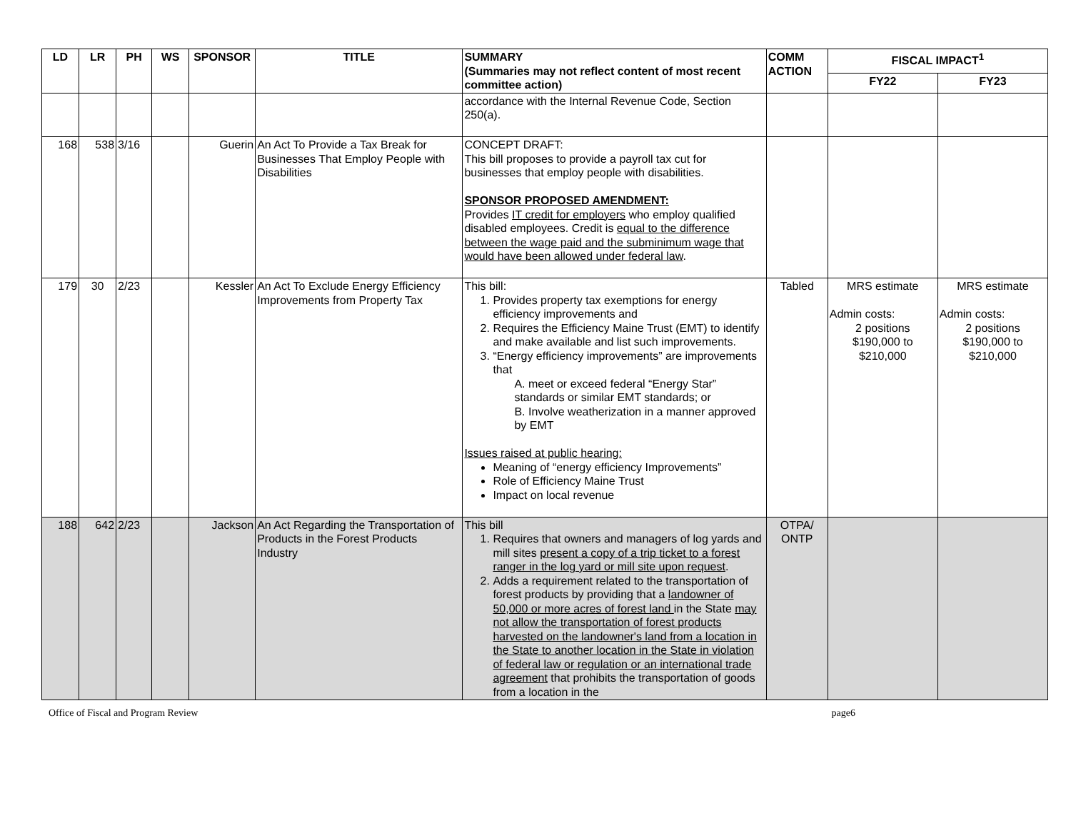| LD | LR | PH | WS | SPONSOR | TITLE | SUMMARY (Summaries may not reflect content of most recent committee action) | COMM ACTION | FISCAL IMPACT<sup>1</sup> | |
| --- | --- | --- | --- | --- | --- | --- | --- | --- | --- |
| | | | | | | | | FY22 | FY23 |
| | | | | | | accordance with the Internal Revenue Code, Section 250(a). | | | |
| 168 | 538 | 3/16 | | Guerin | An Act To Provide a Tax Break for Businesses That Employ People with Disabilities | CONCEPT DRAFT: This bill proposes to provide a payroll tax cut for businesses that employ people with disabilities. SPONSOR PROPOSED AMENDMENT: Provides IT credit for employers who employ qualified disabled employees. Credit is equal to the difference between the wage paid and the subminimum wage that would have been allowed under federal law . | | | |
| 179 | 30 | 2/23 | | Kessler | An Act To Exclude Energy Efficiency Improvements from Property Tax | This bill: 1. Provides property tax exemptions for energy efficiency improvements and 2. Requires the Efficiency Maine Trust (EMT) to identify and make available and list such improvements. 3. “Energy efficiency improvements” are improvements that A. meet or exceed federal “Energy Star” standards or similar EMT standards; or B. Involve weatherization in a manner approved by EMT Issues raised at public hearing: Meaning of “energy efficiency Improvements” Role of Efficiency Maine Trust Impact on local revenue | Tabled | MRS estimate Admin costs: 2 positions $190,000 to $210,000 | MRS estimate Admin costs: 2 positions $190,000 to $210,000 |
| 188 | 642 | 2/23 | | Jackson | An Act Regarding the Transportation of Products in the Forest Products Industry | This bill 1. Requires that owners and managers of log yards and mill sites present a copy of a trip ticket to a forest ranger in the log yard or mill site upon request . 2. Adds a requirement related to the transportation of forest products by providing that a landowner of 50,000 or more acres of forest land in the State may not allow the transportation of forest products harvested on the landowner's land from a location in the State to another location in the State in violation of federal law or regulation or an international trade agreement that prohibits the transportation of goods from a location in the | OTPA/ ONTP | | |
Office of Fiscal and Program Review page6